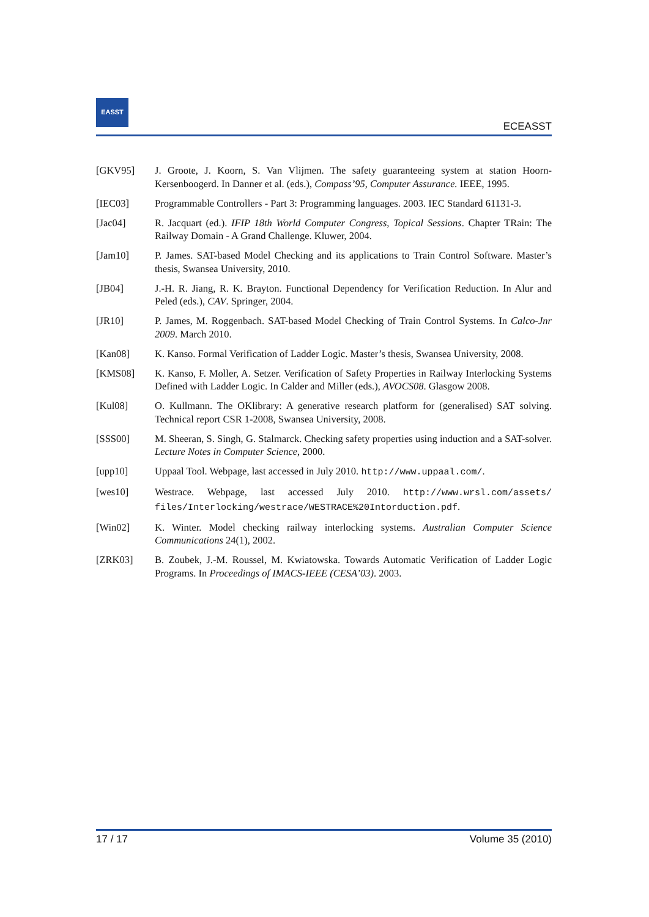EASST
ECEASST
[GKV95] J. Groote, J. Koorn, S. Van Vlijmen. The safety guaranteeing system at station Hoorn-Kersenboogerd. In Danner et al. (eds.), Compass’95, Computer Assurance. IEEE, 1995.
[IEC03] Programmable Controllers - Part 3: Programming languages. 2003. IEC Standard 61131-3.
[Jac04] R. Jacquart (ed.). IFIP 18th World Computer Congress, Topical Sessions. Chapter TRain: The Railway Domain - A Grand Challenge. Kluwer, 2004.
[Jam10] P. James. SAT-based Model Checking and its applications to Train Control Software. Master’s thesis, Swansea University, 2010.
[JB04] J.-H. R. Jiang, R. K. Brayton. Functional Dependency for Verification Reduction. In Alur and Peled (eds.), CAV. Springer, 2004.
[JR10] P. James, M. Roggenbach. SAT-based Model Checking of Train Control Systems. In Calco-Jnr 2009. March 2010.
[Kan08] K. Kanso. Formal Verification of Ladder Logic. Master’s thesis, Swansea University, 2008.
[KMS08] K. Kanso, F. Moller, A. Setzer. Verification of Safety Properties in Railway Interlocking Systems Defined with Ladder Logic. In Calder and Miller (eds.), AVOCS08. Glasgow 2008.
[Kul08] O. Kullmann. The OKlibrary: A generative research platform for (generalised) SAT solving. Technical report CSR 1-2008, Swansea University, 2008.
[SSS00] M. Sheeran, S. Singh, G. Stalmarck. Checking safety properties using induction and a SAT-solver. Lecture Notes in Computer Science, 2000.
[upp10] Uppaal Tool. Webpage, last accessed in July 2010. http://www.uppaal.com/.
[wes10] Westrace. Webpage, last accessed July 2010. http://www.wrsl.com/assets/ files/Interlocking/westrace/WESTRACE%20Intorduction.pdf.
[Win02] K. Winter. Model checking railway interlocking systems. Australian Computer Science Communications 24(1), 2002.
[ZRK03] B. Zoubek, J.-M. Roussel, M. Kwiatowska. Towards Automatic Verification of Ladder Logic Programs. In Proceedings of IMACS-IEEE (CESA’03). 2003.
17 / 17 Volume 35 (2010)